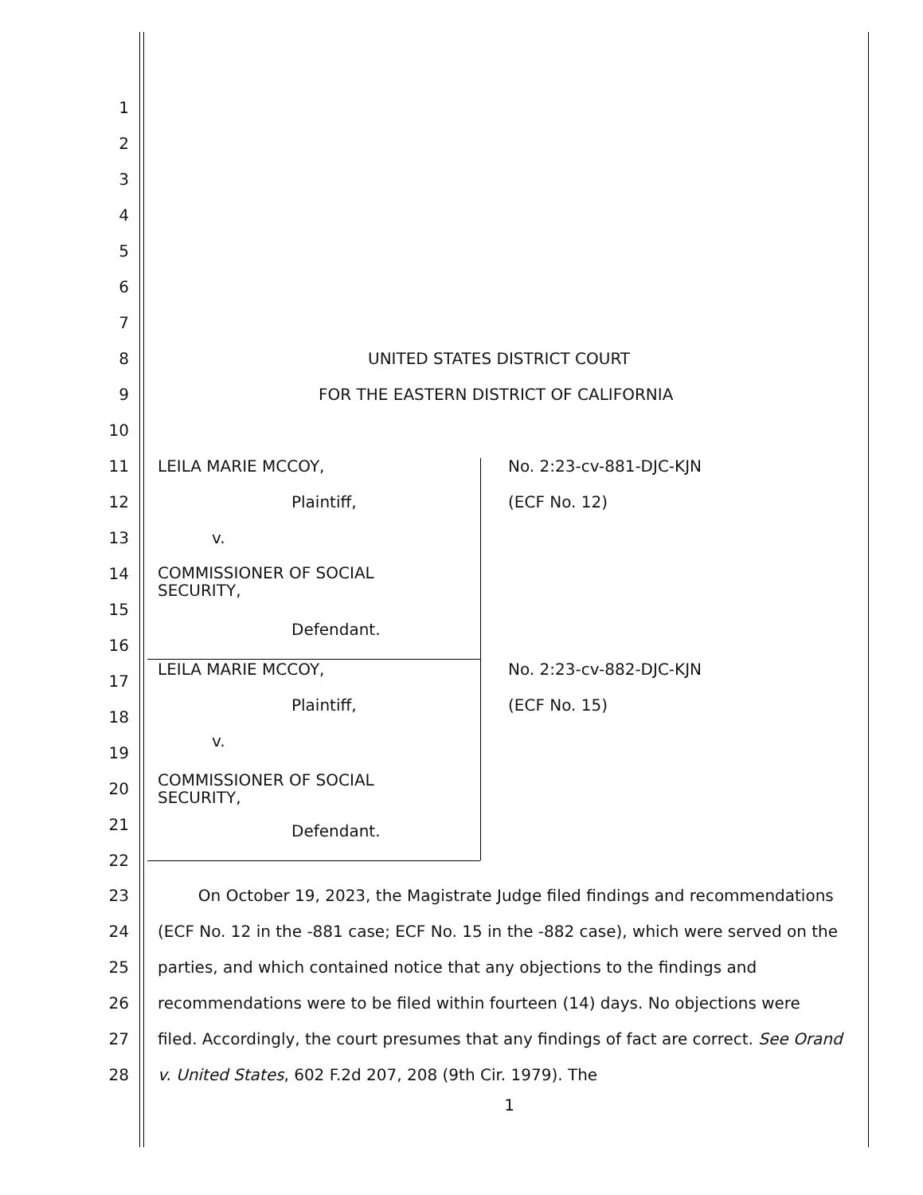1
2
3
4
5
6
7
8 UNITED STATES DISTRICT COURT
9 FOR THE EASTERN DISTRICT OF CALIFORNIA
10
11 LEILA MARIE MCCOY, No. 2:23-cv-881-DJC-KJN
12 Plaintiff, (ECF No. 12)
13 v.
14 COMMISSIONER OF SOCIAL
SECURITY,
15
Defendant.
16
LEILA MARIE MCCOY, No. 2:23-cv-882-DJC-KJN
17
Plaintiff, (ECF No. 15)
18
v.
19
20 COMMISSIONER OF SOCIAL
SECURITY,
21 Defendant.
22
23
24
25
26
27
28
On October 19, 2023, the Magistrate Judge filed findings and recommendations (ECF No. 12 in the -881 case; ECF No. 15 in the -882 case), which were served on the parties, and which contained notice that any objections to the findings and recommendations were to be filed within fourteen (14) days. No objections were filed. Accordingly, the court presumes that any findings of fact are correct. See Orand v. United States, 602 F.2d 207, 208 (9th Cir. 1979). The
1